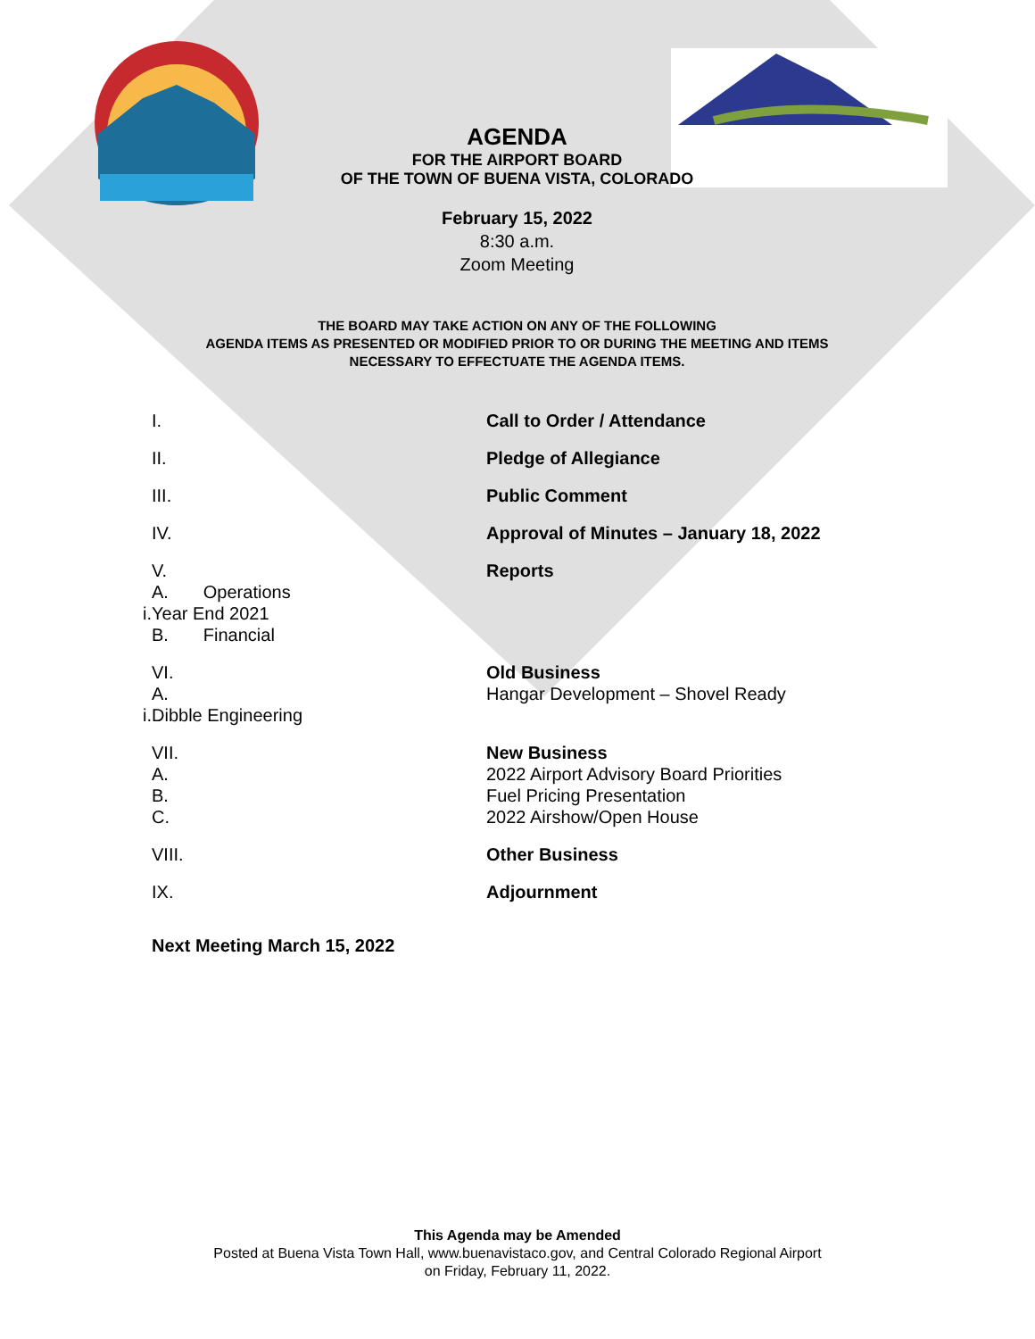AGENDA
FOR THE AIRPORT BOARD
OF THE TOWN OF BUENA VISTA, COLORADO
February 15, 2022
8:30 a.m.
Zoom Meeting
THE BOARD MAY TAKE ACTION ON ANY OF THE FOLLOWING
AGENDA ITEMS AS PRESENTED OR MODIFIED PRIOR TO OR DURING THE MEETING AND ITEMS
NECESSARY TO EFFECTUATE THE AGENDA ITEMS.
I. Call to Order / Attendance
II. Pledge of Allegiance
III. Public Comment
IV. Approval of Minutes – January 18, 2022
V.
A. Operations
i.Year End 2021
B. Financial
Reports
VI.
A.
i.Dibble Engineering
Old Business
Hangar Development – Shovel Ready
VII.
A.
B.
C.
New Business
2022 Airport Advisory Board Priorities
Fuel Pricing Presentation
2022 Airshow/Open House
VIII. Other Business
IX. Adjournment
Next Meeting March 15, 2022
This Agenda may be Amended
Posted at Buena Vista Town Hall, www.buenavistaco.gov, and Central Colorado Regional Airport
on Friday, February 11, 2022.